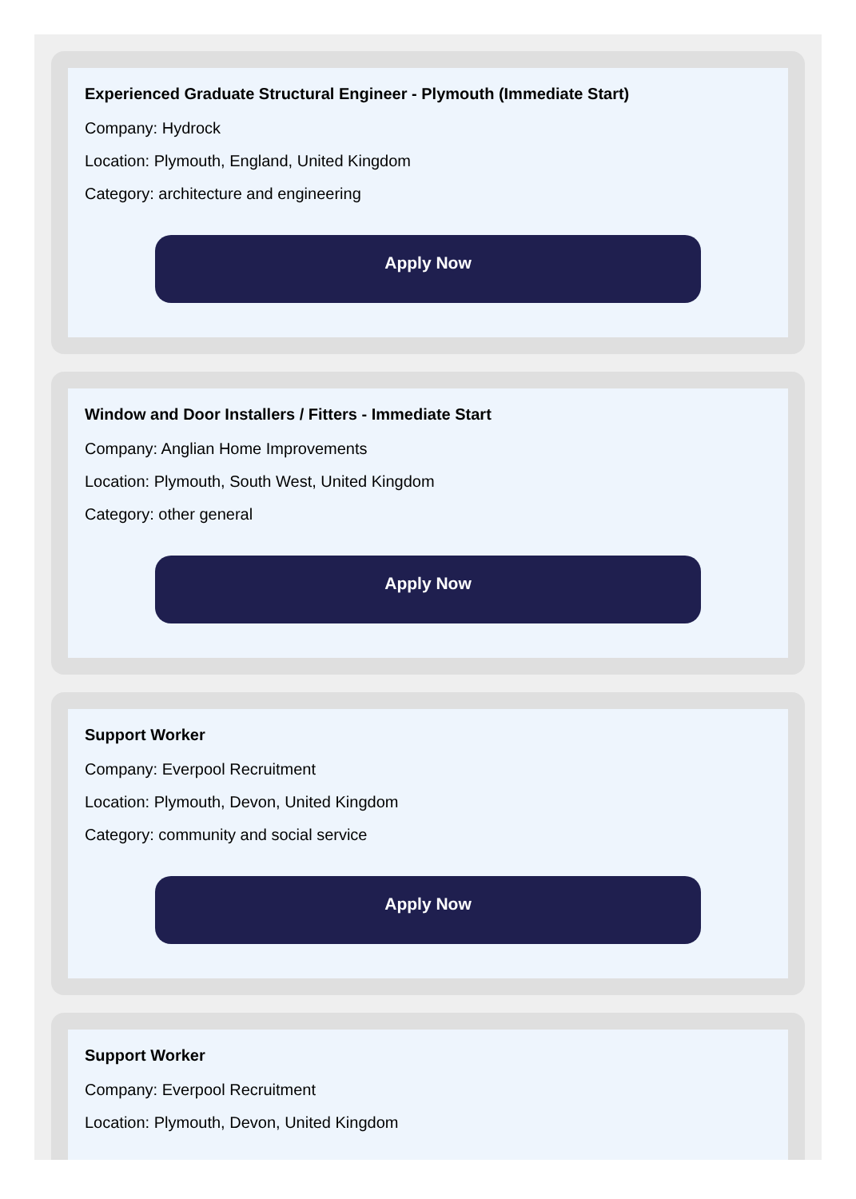Experienced Graduate Structural Engineer - Plymouth (Immediate Start)
Company: Hydrock
Location: Plymouth, England, United Kingdom
Category: architecture and engineering
Apply Now
Window and Door Installers / Fitters - Immediate Start
Company: Anglian Home Improvements
Location: Plymouth, South West, United Kingdom
Category: other general
Apply Now
Support Worker
Company: Everpool Recruitment
Location: Plymouth, Devon, United Kingdom
Category: community and social service
Apply Now
Support Worker
Company: Everpool Recruitment
Location: Plymouth, Devon, United Kingdom